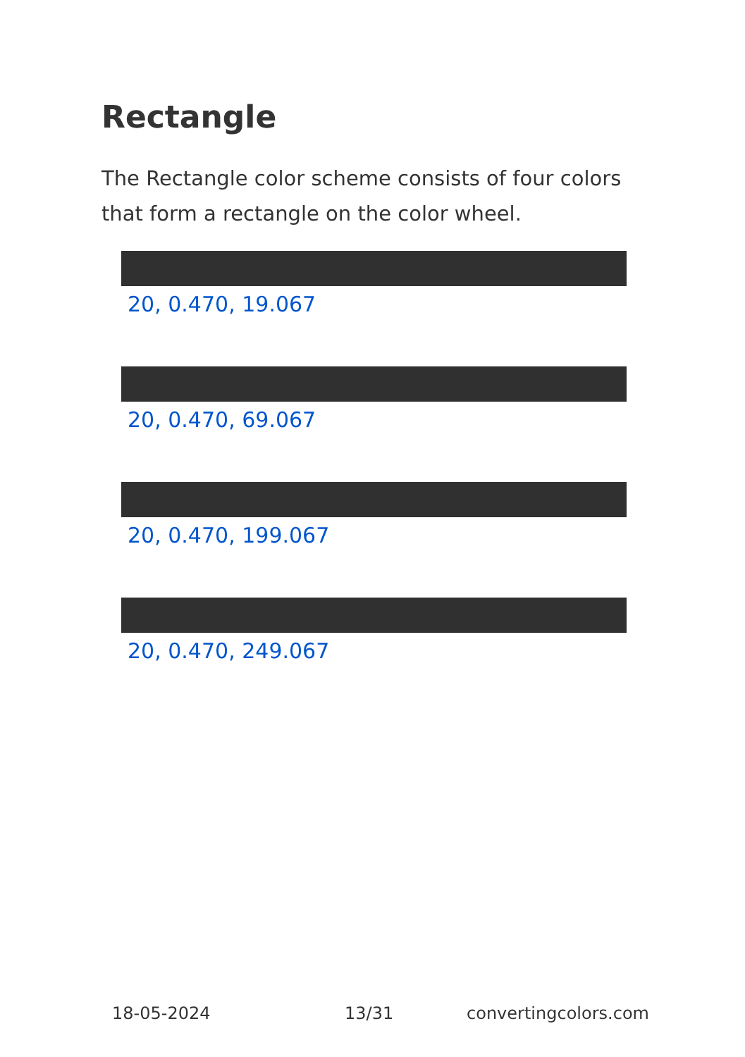Rectangle
The Rectangle color scheme consists of four colors that form a rectangle on the color wheel.
20, 0.470, 19.067
20, 0.470, 69.067
20, 0.470, 199.067
20, 0.470, 249.067
18-05-2024 13/31 convertingcolors.com